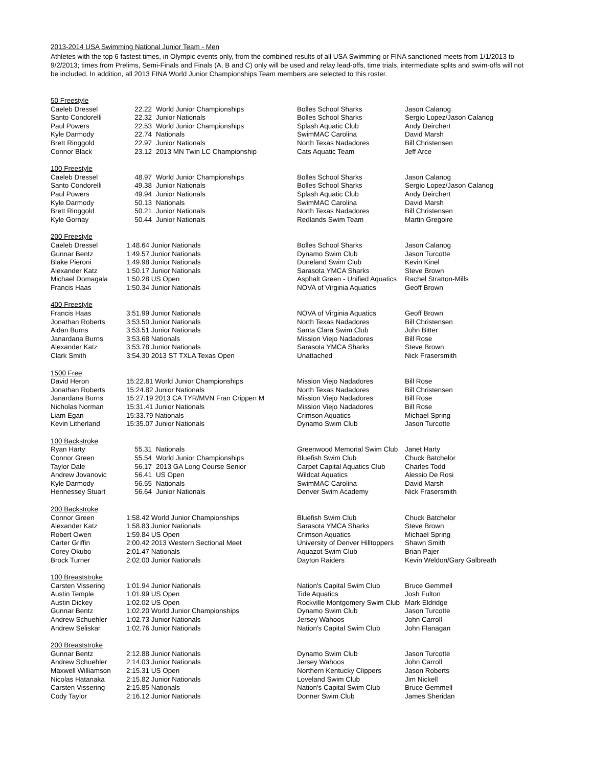2013-2014 USA Swimming National Junior Team - Men
Athletes with the top 6 fastest times, in Olympic events only, from the combined results of all USA Swimming or FINA sanctioned meets from 1/1/2013 to 9/2/2013; times from Prelims, Semi-Finals and Finals (A, B and C) only will be used and relay lead-offs, time trials, intermediate splits and swim-offs will not be included. In addition, all 2013 FINA World Junior Championships Team members are selected to this roster.
| 50 Freestyle | | | | |
| Caeleb Dressel | 22.22 | World Junior Championships | Bolles School Sharks | Jason Calanog |
| Santo Condorelli | 22.32 | Junior Nationals | Bolles School Sharks | Sergio Lopez/Jason Calanog |
| Paul Powers | 22.53 | World Junior Championships | Splash Aquatic Club | Andy Deirchert |
| Kyle Darmody | 22.74 | Nationals | SwimMAC Carolina | David Marsh |
| Brett Ringgold | 22.97 | Junior Nationals | North Texas Nadadores | Bill Christensen |
| Connor Black | 23.12 | 2013 MN Twin LC Championship | Cats Aquatic Team | Jeff Arce |
| 100 Freestyle | | | | |
| Caeleb Dressel | 48.97 | World Junior Championships | Bolles School Sharks | Jason Calanog |
| Santo Condorelli | 49.38 | Junior Nationals | Bolles School Sharks | Sergio Lopez/Jason Calanog |
| Paul Powers | 49.94 | Junior Nationals | Splash Aquatic Club | Andy Deirchert |
| Kyle Darmody | 50.13 | Nationals | SwimMAC Carolina | David Marsh |
| Brett Ringgold | 50.21 | Junior Nationals | North Texas Nadadores | Bill Christensen |
| Kyle Gornay | 50.44 | Junior Nationals | Redlands Swim Team | Martin Gregoire |
| 200 Freestyle | | | | |
| Caeleb Dressel | 1:48.64 Junior Nationals | | Bolles School Sharks | Jason Calanog |
| Gunnar Bentz | 1:49.57 Junior Nationals | | Dynamo Swim Club | Jason Turcotte |
| Blake Pieroni | 1:49.98 Junior Nationals | | Duneland Swim Club | Kevin Kinel |
| Alexander Katz | 1:50.17 Junior Nationals | | Sarasota YMCA Sharks | Steve Brown |
| Michael Domagala | 1:50.28 US Open | | Asphalt Green - Unified Aquatics | Rachel Stratton-Mills |
| Francis Haas | 1:50.34 Junior Nationals | | NOVA of Virginia Aquatics | Geoff Brown |
| 400 Freestyle | | | | |
| Francis Haas | 3:51.99 Junior Nationals | | NOVA of Virginia Aquatics | Geoff Brown |
| Jonathan Roberts | 3:53.50 Junior Nationals | | North Texas Nadadores | Bill Christensen |
| Aidan Burns | 3:53.51 Junior Nationals | | Santa Clara Swim Club | John Bitter |
| Janardana Burns | 3:53.68 Nationals | | Mission Viejo Nadadores | Bill Rose |
| Alexander Katz | 3:53.78 Junior Nationals | | Sarasota YMCA Sharks | Steve Brown |
| Clark Smith | 3:54.30 2013 ST TXLA Texas Open | | Unattached | Nick Frasersmith |
| 1500 Free | | | | |
| David Heron | 15:22.81 World Junior Championships | | Mission Viejo Nadadores | Bill Rose |
| Jonathan Roberts | 15:24.82 Junior Nationals | | North Texas Nadadores | Bill Christensen |
| Janardana Burns | 15:27.19 2013 CA TYR/MVN Fran Crippen M | | Mission Viejo Nadadores | Bill Rose |
| Nicholas Norman | 15:31.41 Junior Nationals | | Mission Viejo Nadadores | Bill Rose |
| Liam Egan | 15:33.79 Nationals | | Crimson Aquatics | Michael Spring |
| Kevin Litherland | 15:35.07 Junior Nationals | | Dynamo Swim Club | Jason Turcotte |
| 100 Backstroke | | | | |
| Ryan Harty | 55.31 | Nationals | Greenwood Memorial Swim Club | Janet Harty |
| Connor Green | 55.54 | World Junior Championships | Bluefish Swim Club | Chuck Batchelor |
| Taylor Dale | 56.17 | 2013 GA Long Course Senior | Carpet Capital Aquatics Club | Charles Todd |
| Andrew Jovanovic | 56.41 | US Open | Wildcat Aquatics | Alessio De Rosi |
| Kyle Darmody | 56.55 | Nationals | SwimMAC Carolina | David Marsh |
| Hennessey Stuart | 56.64 | Junior Nationals | Denver Swim Academy | Nick Frasersmith |
| 200 Backstroke | | | | |
| Connor Green | 1:58.42 World Junior Championships | | Bluefish Swim Club | Chuck Batchelor |
| Alexander Katz | 1:58.83 Junior Nationals | | Sarasota YMCA Sharks | Steve Brown |
| Robert Owen | 1:59.84 US Open | | Crimson Aquatics | Michael Spring |
| Carter Griffin | 2:00.42 2013 Western Sectional Meet | | University of Denver Hilltoppers | Shawn Smith |
| Corey Okubo | 2:01.47 Nationals | | Aquazot Swim Club | Brian Pajer |
| Brock Turner | 2:02.00 Junior Nationals | | Dayton Raiders | Kevin Weldon/Gary Galbreath |
| 100 Breaststroke | | | | |
| Carsten Vissering | 1:01.94 Junior Nationals | | Nation's Capital Swim Club | Bruce Gemmell |
| Austin Temple | 1:01.99 US Open | | Tide Aquatics | Josh Fulton |
| Austin Dickey | 1:02.02 US Open | | Rockville Montgomery Swim Club | Mark Eldridge |
| Gunnar Bentz | 1:02.20 World Junior Championships | | Dynamo Swim Club | Jason Turcotte |
| Andrew Schuehler | 1:02.73 Junior Nationals | | Jersey Wahoos | John Carroll |
| Andrew Seliskar | 1:02.76 Junior Nationals | | Nation's Capital Swim Club | John Flanagan |
| 200 Breaststroke | | | | |
| Gunnar Bentz | 2:12.88 Junior Nationals | | Dynamo Swim Club | Jason Turcotte |
| Andrew Schuehler | 2:14.03 Junior Nationals | | Jersey Wahoos | John Carroll |
| Maxwell Williamson | 2:15.31 US Open | | Northern Kentucky Clippers | Jason Roberts |
| Nicolas Hatanaka | 2:15.82 Junior Nationals | | Loveland Swim Club | Jim Nickell |
| Carsten Vissering | 2:15.85 Nationals | | Nation's Capital Swim Club | Bruce Gemmell |
| Cody Taylor | 2:16.12 Junior Nationals | | Donner Swim Club | James Sheridan |